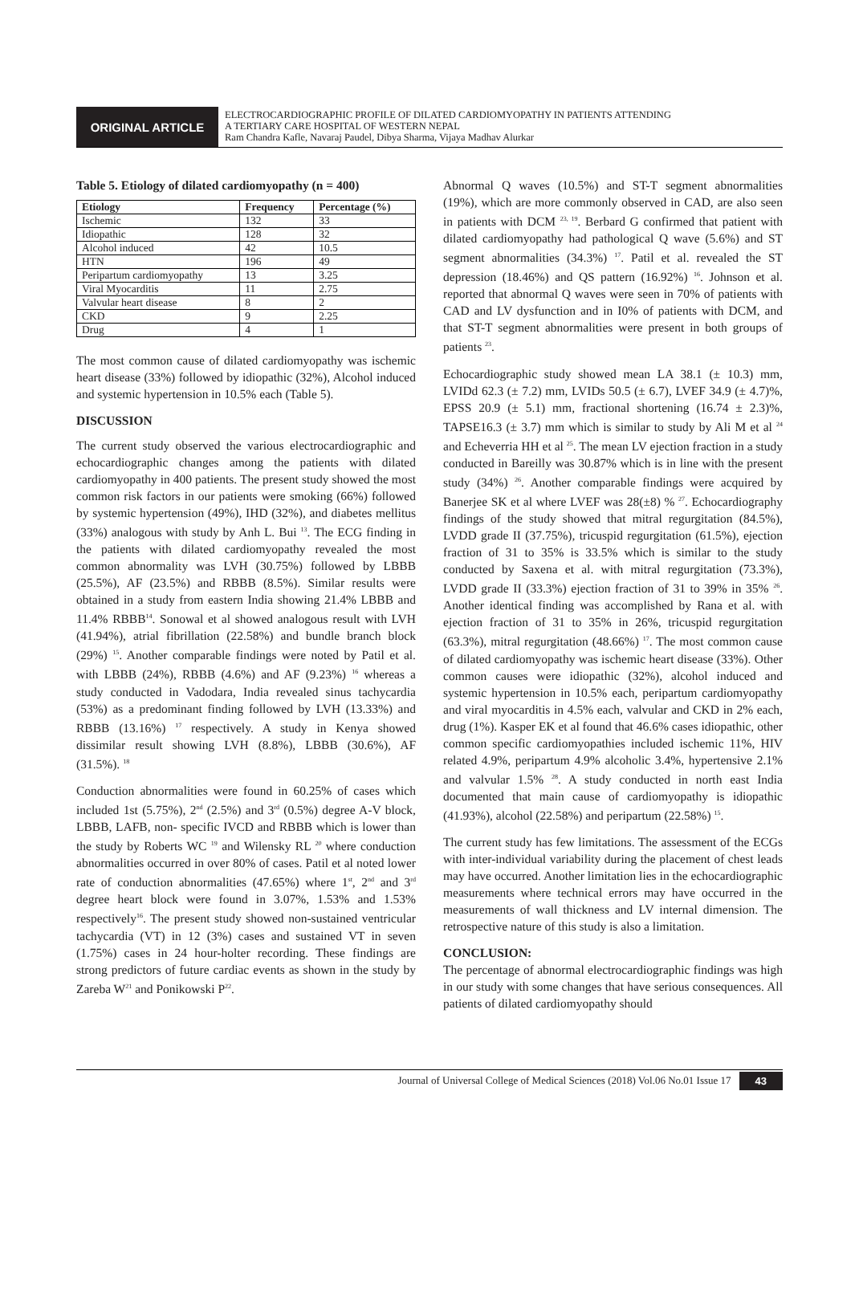ORIGINAL ARTICLE
ELECTROCARDIOGRAPHIC PROFILE OF DILATED CARDIOMYOPATHY IN PATIENTS ATTENDING
A TERTIARY CARE HOSPITAL OF WESTERN NEPAL
Ram Chandra Kafle, Navaraj Paudel, Dibya Sharma, Vijaya Madhav Alurkar
Table 5. Etiology of dilated cardiomyopathy (n = 400)
| Etiology | Frequency | Percentage (%) |
| --- | --- | --- |
| Ischemic | 132 | 33 |
| Idiopathic | 128 | 32 |
| Alcohol induced | 42 | 10.5 |
| HTN | 196 | 49 |
| Peripartum cardiomyopathy | 13 | 3.25 |
| Viral Myocarditis | 11 | 2.75 |
| Valvular heart disease | 8 | 2 |
| CKD | 9 | 2.25 |
| Drug | 4 | 1 |
The most common cause of dilated cardiomyopathy was ischemic heart disease (33%) followed by idiopathic (32%), Alcohol induced and systemic hypertension in 10.5% each (Table 5).
DISCUSSION
The current study observed the various electrocardiographic and echocardiographic changes among the patients with dilated cardiomyopathy in 400 patients. The present study showed the most common risk factors in our patients were smoking (66%) followed by systemic hypertension (49%), IHD (32%), and diabetes mellitus (33%) analogous with study by Anh L. Bui <sup>13</sup>. The ECG finding in the patients with dilated cardiomyopathy revealed the most common abnormality was LVH (30.75%) followed by LBBB (25.5%), AF (23.5%) and RBBB (8.5%). Similar results were obtained in a study from eastern India showing 21.4% LBBB and 11.4% RBBB<sup>14</sup>. Sonowal et al showed analogous result with LVH (41.94%), atrial fibrillation (22.58%) and bundle branch block (29%) <sup>15</sup>. Another comparable findings were noted by Patil et al. with LBBB (24%), RBBB (4.6%) and AF (9.23%) <sup>16</sup> whereas a study conducted in Vadodara, India revealed sinus tachycardia (53%) as a predominant finding followed by LVH (13.33%) and RBBB (13.16%) <sup>17</sup> respectively. A study in Kenya showed dissimilar result showing LVH (8.8%), LBBB (30.6%), AF (31.5%). <sup>18</sup>
Conduction abnormalities were found in 60.25% of cases which included 1st (5.75%), 2<sup>nd</sup> (2.5%) and 3<sup>rd</sup> (0.5%) degree A-V block, LBBB, LAFB, non- specific IVCD and RBBB which is lower than the study by Roberts WC <sup>19</sup> and Wilensky RL <sup>20</sup> where conduction abnormalities occurred in over 80% of cases. Patil et al noted lower rate of conduction abnormalities (47.65%) where 1<sup>st</sup>, 2<sup>nd</sup> and 3<sup>rd</sup> degree heart block were found in 3.07%, 1.53% and 1.53% respectively<sup>16</sup>. The present study showed non-sustained ventricular tachycardia (VT) in 12 (3%) cases and sustained VT in seven (1.75%) cases in 24 hour-holter recording. These findings are strong predictors of future cardiac events as shown in the study by Zareba W<sup>21</sup> and Ponikowski P<sup>22</sup>.
Abnormal Q waves (10.5%) and ST-T segment abnormalities (19%), which are more commonly observed in CAD, are also seen in patients with DCM <sup>23, 19</sup>. Berbard G confirmed that patient with dilated cardiomyopathy had pathological Q wave (5.6%) and ST segment abnormalities (34.3%) <sup>17</sup>. Patil et al. revealed the ST depression (18.46%) and QS pattern (16.92%) <sup>16</sup>. Johnson et al. reported that abnormal Q waves were seen in 70% of patients with CAD and LV dysfunction and in I0% of patients with DCM, and that ST-T segment abnormalities were present in both groups of patients <sup>23</sup>.
Echocardiographic study showed mean LA 38.1 (± 10.3) mm, LVIDd 62.3 (± 7.2) mm, LVIDs 50.5 (± 6.7), LVEF 34.9 (± 4.7)%, EPSS 20.9 (± 5.1) mm, fractional shortening (16.74 ± 2.3)%, TAPSE16.3 (± 3.7) mm which is similar to study by Ali M et al <sup>24</sup> and Echeverria HH et al <sup>25</sup>. The mean LV ejection fraction in a study conducted in Bareilly was 30.87% which is in line with the present study (34%) <sup>26</sup>. Another comparable findings were acquired by Banerjee SK et al where LVEF was 28(±8) % <sup>27</sup>. Echocardiography findings of the study showed that mitral regurgitation (84.5%), LVDD grade II (37.75%), tricuspid regurgitation (61.5%), ejection fraction of 31 to 35% is 33.5% which is similar to the study conducted by Saxena et al. with mitral regurgitation (73.3%), LVDD grade II (33.3%) ejection fraction of 31 to 39% in 35% <sup>26</sup>. Another identical finding was accomplished by Rana et al. with ejection fraction of 31 to 35% in 26%, tricuspid regurgitation (63.3%), mitral regurgitation (48.66%) <sup>17</sup>. The most common cause of dilated cardiomyopathy was ischemic heart disease (33%). Other common causes were idiopathic (32%), alcohol induced and systemic hypertension in 10.5% each, peripartum cardiomyopathy and viral myocarditis in 4.5% each, valvular and CKD in 2% each, drug (1%). Kasper EK et al found that 46.6% cases idiopathic, other common specific cardiomyopathies included ischemic 11%, HIV related 4.9%, peripartum 4.9% alcoholic 3.4%, hypertensive 2.1% and valvular 1.5% <sup>28</sup>. A study conducted in north east India documented that main cause of cardiomyopathy is idiopathic (41.93%), alcohol (22.58%) and peripartum (22.58%) <sup>15</sup>.
The current study has few limitations. The assessment of the ECGs with inter-individual variability during the placement of chest leads may have occurred. Another limitation lies in the echocardiographic measurements where technical errors may have occurred in the measurements of wall thickness and LV internal dimension. The retrospective nature of this study is also a limitation.
CONCLUSION:
The percentage of abnormal electrocardiographic findings was high in our study with some changes that have serious consequences. All patients of dilated cardiomyopathy should
Journal of Universal College of Medical Sciences (2018) Vol.06 No.01 Issue 17 43